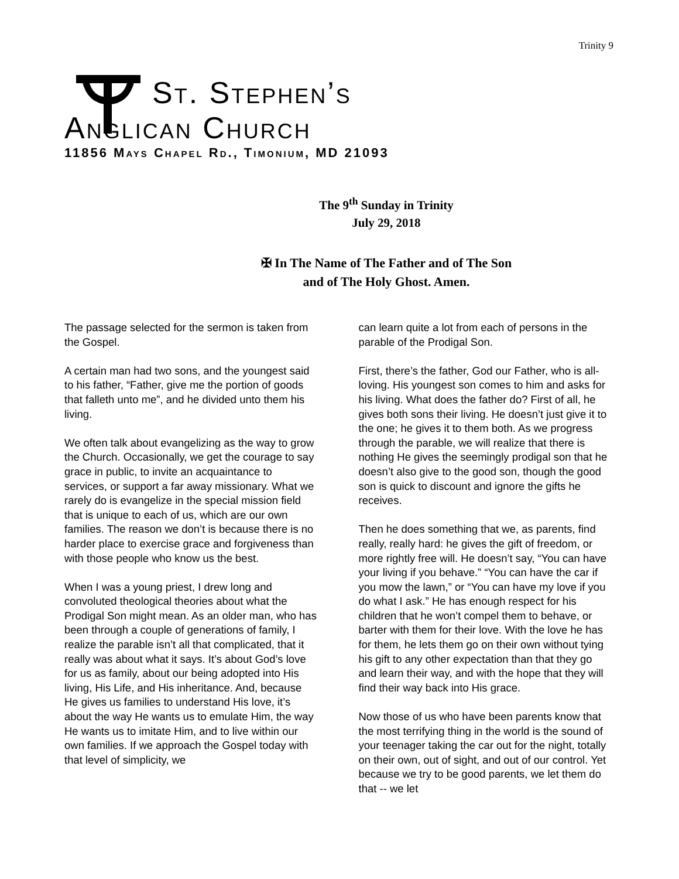Trinity 9
St. Stephen’s
Anglican Church
11856 Mays Chapel Rd., Timonium, MD 21093
The 9<sup>th</sup> Sunday in Trinity
July 29, 2018
✠ In The Name of The Father and of The Son
and of The Holy Ghost. Amen.
The passage selected for the sermon is taken from the Gospel.
A certain man had two sons, and the youngest said to his father, “Father, give me the portion of goods that falleth unto me”, and he divided unto them his living.
We often talk about evangelizing as the way to grow the Church. Occasionally, we get the courage to say grace in public, to invite an acquaintance to services, or support a far away missionary. What we rarely do is evangelize in the special mission field that is unique to each of us, which are our own families. The reason we don’t is because there is no harder place to exercise grace and forgiveness than with those people who know us the best.
When I was a young priest, I drew long and convoluted theological theories about what the Prodigal Son might mean. As an older man, who has been through a couple of generations of family, I realize the parable isn’t all that complicated, that it really was about what it says. It’s about God’s love for us as family, about our being adopted into His living, His Life, and His inheritance. And, because He gives us families to understand His love, it’s about the way He wants us to emulate Him, the way He wants us to imitate Him, and to live within our own families. If we approach the Gospel today with that level of simplicity, we
can learn quite a lot from each of persons in the parable of the Prodigal Son.
First, there’s the father, God our Father, who is all-loving. His youngest son comes to him and asks for his living. What does the father do? First of all, he gives both sons their living. He doesn’t just give it to the one; he gives it to them both. As we progress through the parable, we will realize that there is nothing He gives the seemingly prodigal son that he doesn’t also give to the good son, though the good son is quick to discount and ignore the gifts he receives.
Then he does something that we, as parents, find really, really hard: he gives the gift of freedom, or more rightly free will. He doesn’t say, “You can have your living if you behave.” “You can have the car if you mow the lawn,” or “You can have my love if you do what I ask.” He has enough respect for his children that he won’t compel them to behave, or barter with them for their love. With the love he has for them, he lets them go on their own without tying his gift to any other expectation than that they go and learn their way, and with the hope that they will find their way back into His grace.
Now those of us who have been parents know that the most terrifying thing in the world is the sound of your teenager taking the car out for the night, totally on their own, out of sight, and out of our control. Yet because we try to be good parents, we let them do that -- we let